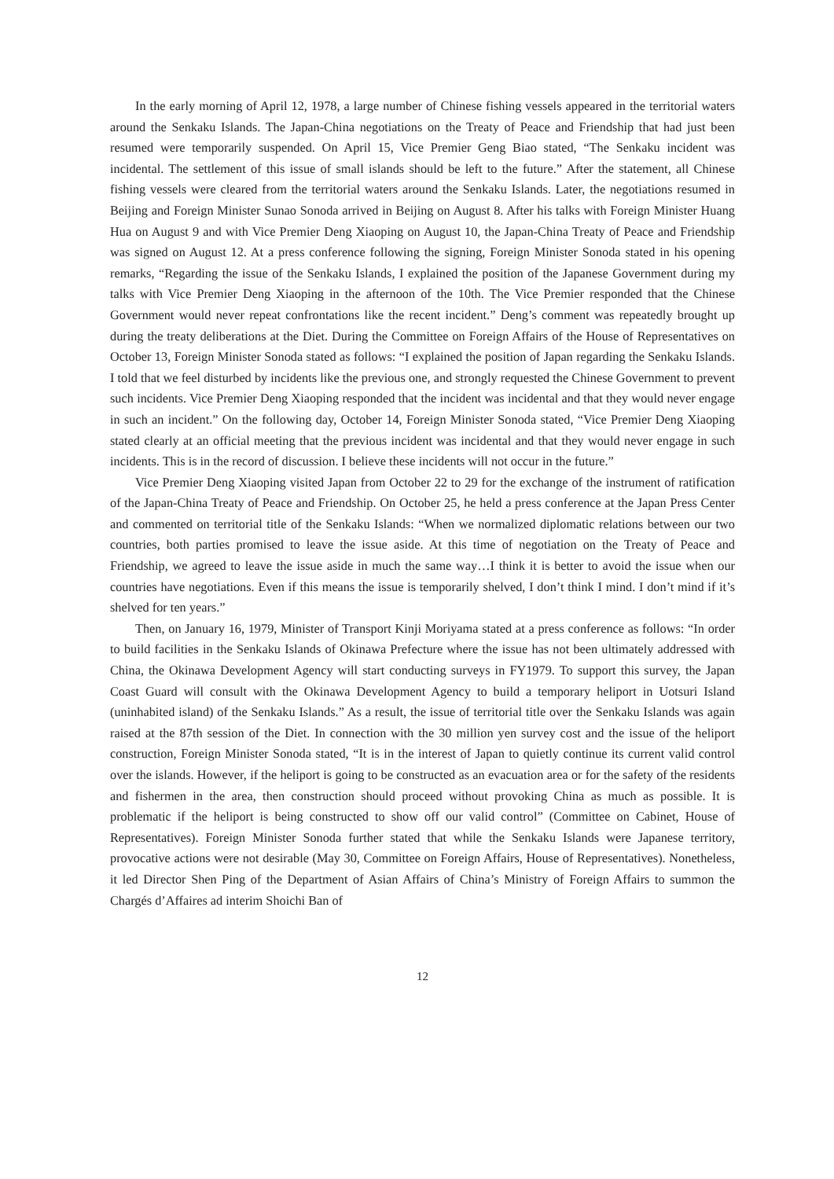In the early morning of April 12, 1978, a large number of Chinese fishing vessels appeared in the territorial waters around the Senkaku Islands. The Japan-China negotiations on the Treaty of Peace and Friendship that had just been resumed were temporarily suspended. On April 15, Vice Premier Geng Biao stated, “The Senkaku incident was incidental. The settlement of this issue of small islands should be left to the future.” After the statement, all Chinese fishing vessels were cleared from the territorial waters around the Senkaku Islands. Later, the negotiations resumed in Beijing and Foreign Minister Sunao Sonoda arrived in Beijing on August 8. After his talks with Foreign Minister Huang Hua on August 9 and with Vice Premier Deng Xiaoping on August 10, the Japan-China Treaty of Peace and Friendship was signed on August 12. At a press conference following the signing, Foreign Minister Sonoda stated in his opening remarks, “Regarding the issue of the Senkaku Islands, I explained the position of the Japanese Government during my talks with Vice Premier Deng Xiaoping in the afternoon of the 10th. The Vice Premier responded that the Chinese Government would never repeat confrontations like the recent incident.” Deng’s comment was repeatedly brought up during the treaty deliberations at the Diet. During the Committee on Foreign Affairs of the House of Representatives on October 13, Foreign Minister Sonoda stated as follows: “I explained the position of Japan regarding the Senkaku Islands. I told that we feel disturbed by incidents like the previous one, and strongly requested the Chinese Government to prevent such incidents. Vice Premier Deng Xiaoping responded that the incident was incidental and that they would never engage in such an incident.” On the following day, October 14, Foreign Minister Sonoda stated, “Vice Premier Deng Xiaoping stated clearly at an official meeting that the previous incident was incidental and that they would never engage in such incidents. This is in the record of discussion. I believe these incidents will not occur in the future.”
Vice Premier Deng Xiaoping visited Japan from October 22 to 29 for the exchange of the instrument of ratification of the Japan-China Treaty of Peace and Friendship. On October 25, he held a press conference at the Japan Press Center and commented on territorial title of the Senkaku Islands: “When we normalized diplomatic relations between our two countries, both parties promised to leave the issue aside. At this time of negotiation on the Treaty of Peace and Friendship, we agreed to leave the issue aside in much the same way…I think it is better to avoid the issue when our countries have negotiations. Even if this means the issue is temporarily shelved, I don’t think I mind. I don’t mind if it’s shelved for ten years.”
Then, on January 16, 1979, Minister of Transport Kinji Moriyama stated at a press conference as follows: “In order to build facilities in the Senkaku Islands of Okinawa Prefecture where the issue has not been ultimately addressed with China, the Okinawa Development Agency will start conducting surveys in FY1979. To support this survey, the Japan Coast Guard will consult with the Okinawa Development Agency to build a temporary heliport in Uotsuri Island (uninhabited island) of the Senkaku Islands.” As a result, the issue of territorial title over the Senkaku Islands was again raised at the 87th session of the Diet. In connection with the 30 million yen survey cost and the issue of the heliport construction, Foreign Minister Sonoda stated, “It is in the interest of Japan to quietly continue its current valid control over the islands. However, if the heliport is going to be constructed as an evacuation area or for the safety of the residents and fishermen in the area, then construction should proceed without provoking China as much as possible. It is problematic if the heliport is being constructed to show off our valid control” (Committee on Cabinet, House of Representatives). Foreign Minister Sonoda further stated that while the Senkaku Islands were Japanese territory, provocative actions were not desirable (May 30, Committee on Foreign Affairs, House of Representatives). Nonetheless, it led Director Shen Ping of the Department of Asian Affairs of China’s Ministry of Foreign Affairs to summon the Chargés d’Affaires ad interim Shoichi Ban of
12